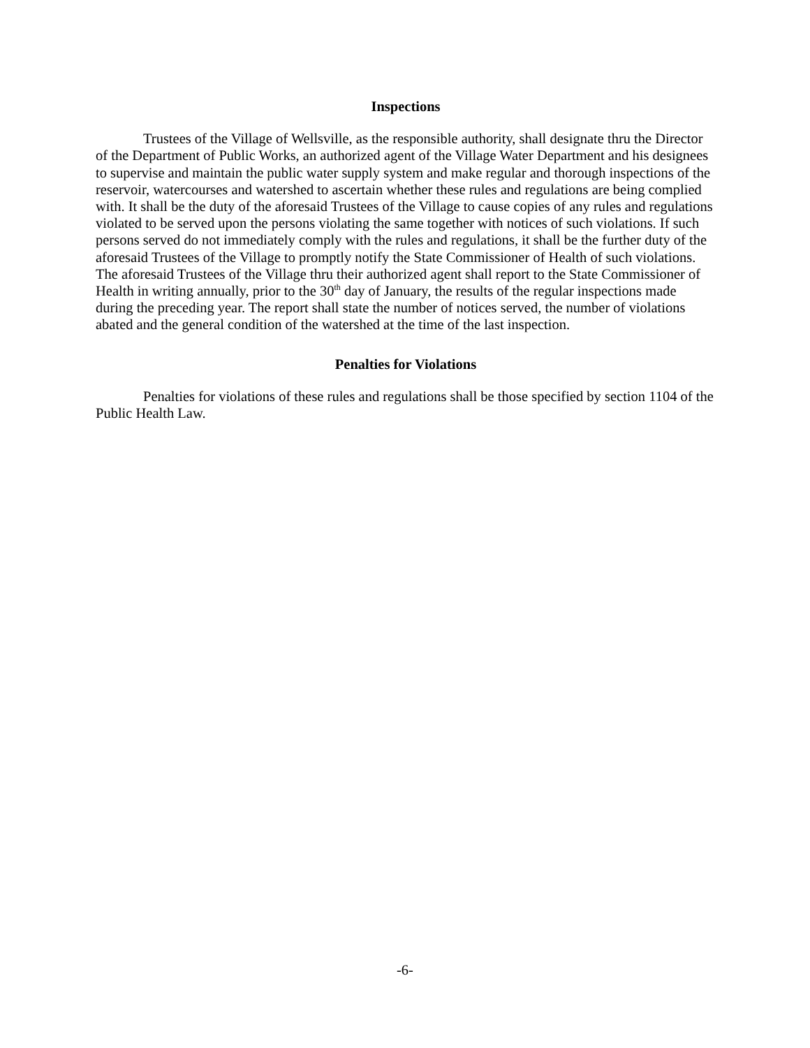Inspections
Trustees of the Village of Wellsville, as the responsible authority, shall designate thru the Director of the Department of Public Works, an authorized agent of the Village Water Department and his designees to supervise and maintain the public water supply system and make regular and thorough inspections of the reservoir, watercourses and watershed to ascertain whether these rules and regulations are being complied with. It shall be the duty of the aforesaid Trustees of the Village to cause copies of any rules and regulations violated to be served upon the persons violating the same together with notices of such violations. If such persons served do not immediately comply with the rules and regulations, it shall be the further duty of the aforesaid Trustees of the Village to promptly notify the State Commissioner of Health of such violations. The aforesaid Trustees of the Village thru their authorized agent shall report to the State Commissioner of Health in writing annually, prior to the 30<sup>th</sup> day of January, the results of the regular inspections made during the preceding year. The report shall state the number of notices served, the number of violations abated and the general condition of the watershed at the time of the last inspection.
Penalties for Violations
Penalties for violations of these rules and regulations shall be those specified by section 1104 of the Public Health Law.
-6-